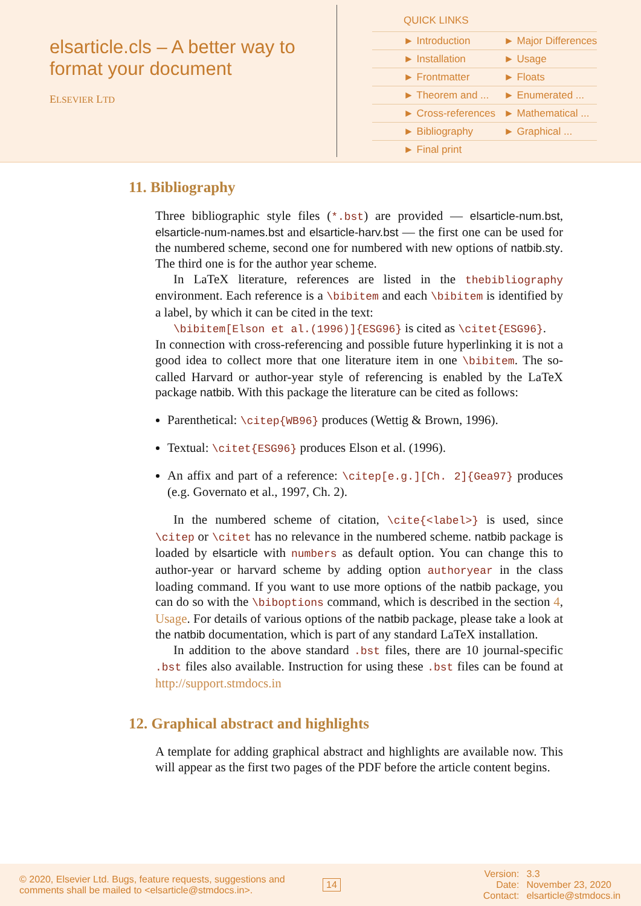elsarticle.cls – A better way to format your document
ELSEVIER LTD
QUICK LINKS
| ► Introduction | ► Major Differences |
| ► Installation | ► Usage |
| ► Frontmatter | ► Floats |
| ► Theorem and ... | ► Enumerated ... |
| ► Cross-references | ► Mathematical ... |
| ► Bibliography | ► Graphical ... |
| ► Final print | |
11. Bibliography
Three bibliographic style files (*.bst) are provided — elsarticle-num.bst, elsarticle-num-names.bst and elsarticle-harv.bst — the first one can be used for the numbered scheme, second one for numbered with new options of natbib.sty. The third one is for the author year scheme.
In LaTeX literature, references are listed in the thebibliography environment. Each reference is a \bibitem and each \bibitem is identified by a label, by which it can be cited in the text:
\bibitem[Elson et al.(1996)]{ESG96} is cited as \citet{ESG96}.
In connection with cross-referencing and possible future hyperlinking it is not a good idea to collect more that one literature item in one \bibitem. The so-called Harvard or author-year style of referencing is enabled by the LaTeX package natbib. With this package the literature can be cited as follows:
Parenthetical: \citep{WB96} produces (Wettig & Brown, 1996).
Textual: \citet{ESG96} produces Elson et al. (1996).
An affix and part of a reference: \citep[e.g.][Ch. 2]{Gea97} produces (e.g. Governato et al., 1997, Ch. 2).
In the numbered scheme of citation, \cite{<label>} is used, since \citep or \citet has no relevance in the numbered scheme. natbib package is loaded by elsarticle with numbers as default option. You can change this to author-year or harvard scheme by adding option authoryear in the class loading command. If you want to use more options of the natbib package, you can do so with the \biboptions command, which is described in the section 4, Usage. For details of various options of the natbib package, please take a look at the natbib documentation, which is part of any standard LaTeX installation.
In addition to the above standard .bst files, there are 10 journal-specific .bst files also available. Instruction for using these .bst files can be found at http://support.stmdocs.in
12. Graphical abstract and highlights
A template for adding graphical abstract and highlights are available now. This will appear as the first two pages of the PDF before the article content begins.
© 2020, Elsevier Ltd. Bugs, feature requests, suggestions and comments shall be mailed to <elsarticle@stmdocs.in>.
14
| Version: | 3.3 |
| Date: | November 23, 2020 |
| Contact: | elsarticle@stmdocs.in |